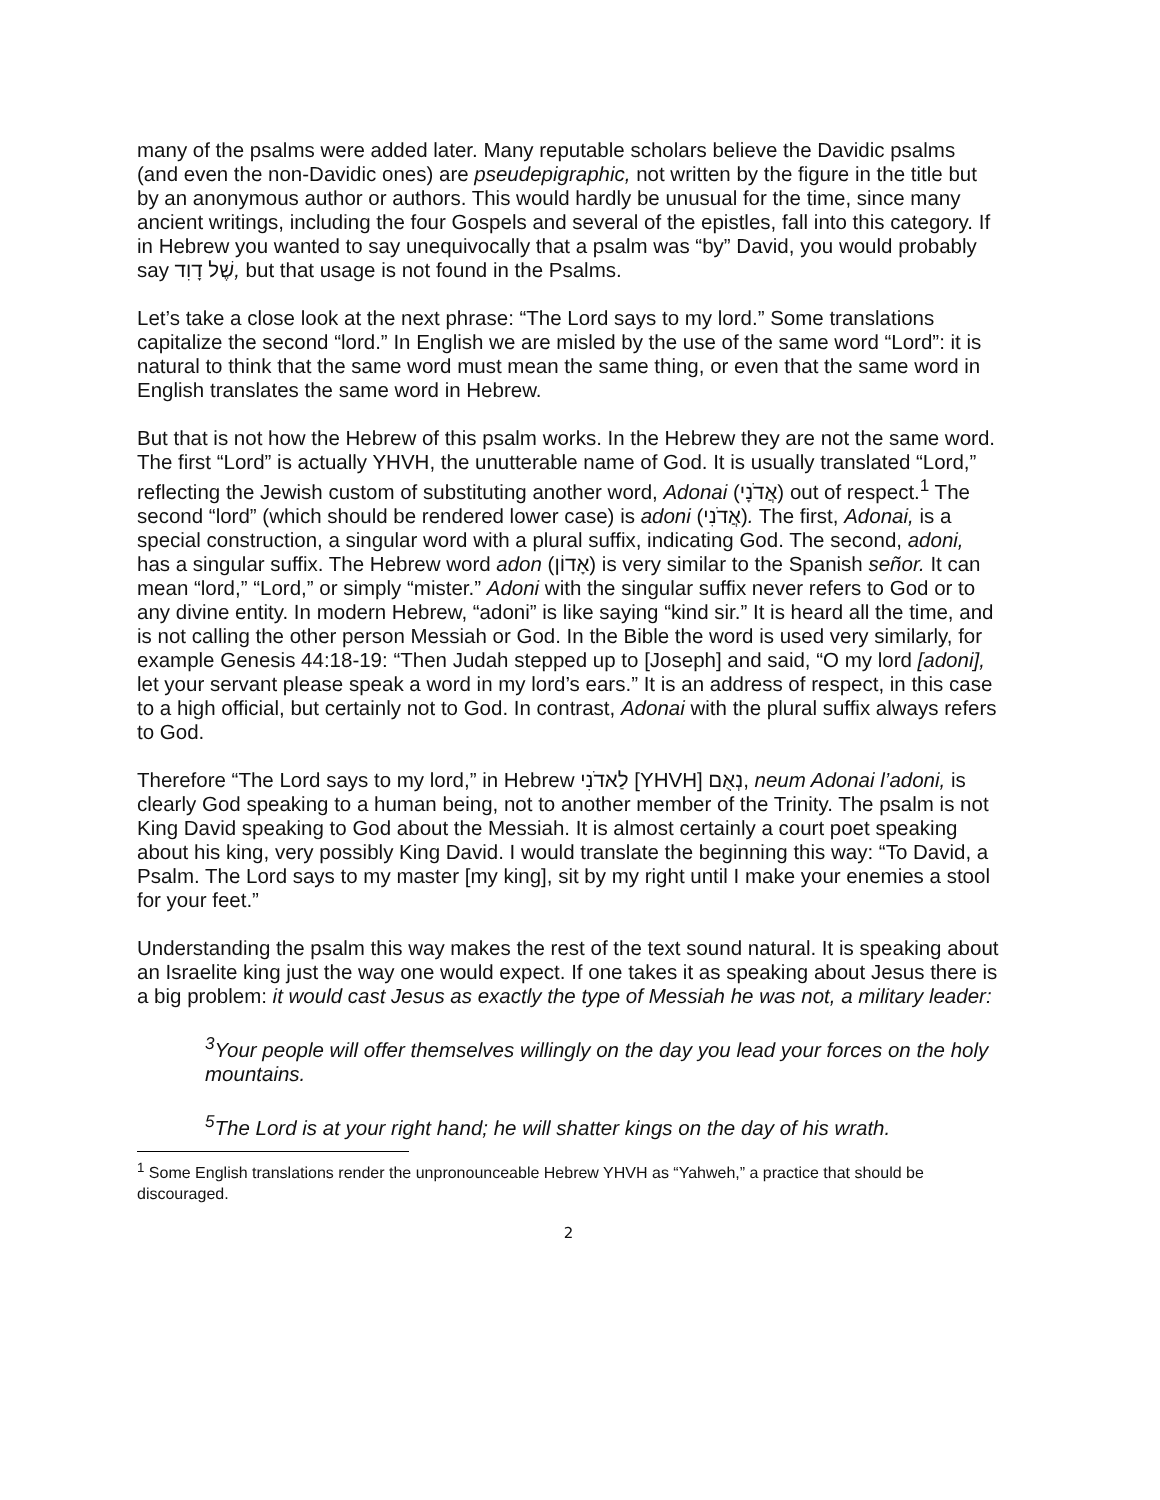many of the psalms were added later. Many reputable scholars believe the Davidic psalms (and even the non-Davidic ones) are pseudepigraphic, not written by the figure in the title but by an anonymous author or authors. This would hardly be unusual for the time, since many ancient writings, including the four Gospels and several of the epistles, fall into this category. If in Hebrew you wanted to say unequivocally that a psalm was “by” David, you would probably say שֶׁל דָוִד, but that usage is not found in the Psalms.
Let’s take a close look at the next phrase: “The Lord says to my lord.” Some translations capitalize the second “lord.” In English we are misled by the use of the same word “Lord”: it is natural to think that the same word must mean the same thing, or even that the same word in English translates the same word in Hebrew.
But that is not how the Hebrew of this psalm works. In the Hebrew they are not the same word. The first “Lord” is actually YHVH, the unutterable name of God. It is usually translated “Lord,” reflecting the Jewish custom of substituting another word, Adonai (אֲדֹנָי) out of respect.<sup>1</sup> The second “lord” (which should be rendered lower case) is adoni (אֲדֹנִי). The first, Adonai, is a special construction, a singular word with a plural suffix, indicating God. The second, adoni, has a singular suffix. The Hebrew word adon (אָדוֹן) is very similar to the Spanish señor. It can mean “lord,” “Lord,” or simply “mister.” Adoni with the singular suffix never refers to God or to any divine entity. In modern Hebrew, “adoni” is like saying “kind sir.” It is heard all the time, and is not calling the other person Messiah or God. In the Bible the word is used very similarly, for example Genesis 44:18-19: “Then Judah stepped up to [Joseph] and said, “O my lord [adoni], let your servant please speak a word in my lord’s ears.” It is an address of respect, in this case to a high official, but certainly not to God. In contrast, Adonai with the plural suffix always refers to God.
Therefore “The Lord says to my lord,” in Hebrew נְאֻם [YHVH] לַאדֹנִי, neum Adonai l’adoni, is clearly God speaking to a human being, not to another member of the Trinity. The psalm is not King David speaking to God about the Messiah. It is almost certainly a court poet speaking about his king, very possibly King David. I would translate the beginning this way: “To David, a Psalm. The Lord says to my master [my king], sit by my right until I make your enemies a stool for your feet.”
Understanding the psalm this way makes the rest of the text sound natural. It is speaking about an Israelite king just the way one would expect. If one takes it as speaking about Jesus there is a big problem: it would cast Jesus as exactly the type of Messiah he was not, a military leader:
<sup>3</sup> Your people will offer themselves willingly on the day you lead your forces on the holy mountains.
<sup>5</sup> The Lord is at your right hand; he will shatter kings on the day of his wrath.
<sup>1</sup> Some English translations render the unpronounceable Hebrew YHVH as “Yahweh,” a practice that should be discouraged.
2